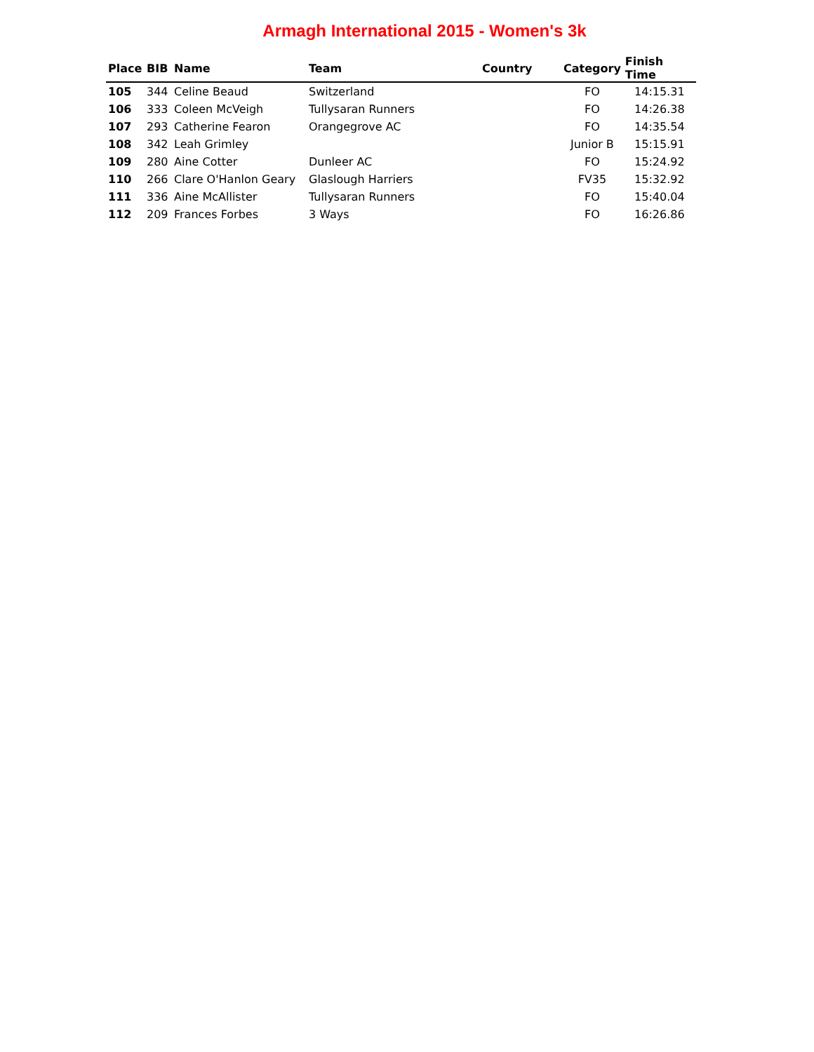Armagh International 2015 - Women's 3k
| Place | BIB | Name | Team | Country | Category | Finish Time |
| --- | --- | --- | --- | --- | --- | --- |
| 105 | 344 | Celine Beaud | Switzerland | | FO | 14:15.31 |
| 106 | 333 | Coleen McVeigh | Tullysaran Runners | | FO | 14:26.38 |
| 107 | 293 | Catherine Fearon | Orangegrove AC | | FO | 14:35.54 |
| 108 | 342 | Leah Grimley | | | Junior B | 15:15.91 |
| 109 | 280 | Aine Cotter | Dunleer AC | | FO | 15:24.92 |
| 110 | 266 | Clare O'Hanlon Geary | Glaslough Harriers | | FV35 | 15:32.92 |
| 111 | 336 | Aine McAllister | Tullysaran Runners | | FO | 15:40.04 |
| 112 | 209 | Frances Forbes | 3 Ways | | FO | 16:26.86 |